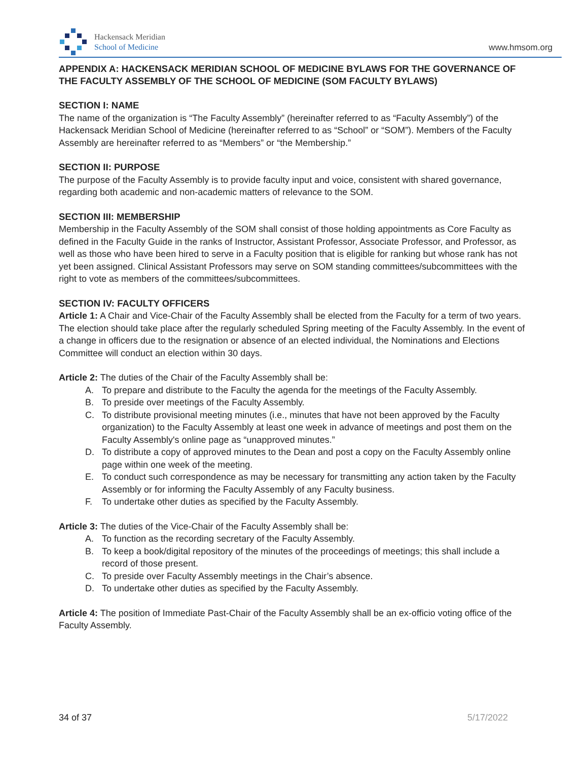Hackensack Meridian
School of Medicine
www.hmsom.org
APPENDIX A: HACKENSACK MERIDIAN SCHOOL OF MEDICINE BYLAWS FOR THE GOVERNANCE OF THE FACULTY ASSEMBLY OF THE SCHOOL OF MEDICINE (SOM FACULTY BYLAWS)
SECTION I: NAME
The name of the organization is “The Faculty Assembly” (hereinafter referred to as “Faculty Assembly”) of the Hackensack Meridian School of Medicine (hereinafter referred to as “School” or “SOM”). Members of the Faculty Assembly are hereinafter referred to as “Members” or “the Membership.”
SECTION II: PURPOSE
The purpose of the Faculty Assembly is to provide faculty input and voice, consistent with shared governance, regarding both academic and non-academic matters of relevance to the SOM.
SECTION III: MEMBERSHIP
Membership in the Faculty Assembly of the SOM shall consist of those holding appointments as Core Faculty as defined in the Faculty Guide in the ranks of Instructor, Assistant Professor, Associate Professor, and Professor, as well as those who have been hired to serve in a Faculty position that is eligible for ranking but whose rank has not yet been assigned. Clinical Assistant Professors may serve on SOM standing committees/subcommittees with the right to vote as members of the committees/subcommittees.
SECTION IV: FACULTY OFFICERS
Article 1: A Chair and Vice-Chair of the Faculty Assembly shall be elected from the Faculty for a term of two years. The election should take place after the regularly scheduled Spring meeting of the Faculty Assembly. In the event of a change in officers due to the resignation or absence of an elected individual, the Nominations and Elections Committee will conduct an election within 30 days.
Article 2: The duties of the Chair of the Faculty Assembly shall be:
A. To prepare and distribute to the Faculty the agenda for the meetings of the Faculty Assembly.
B. To preside over meetings of the Faculty Assembly.
C. To distribute provisional meeting minutes (i.e., minutes that have not been approved by the Faculty organization) to the Faculty Assembly at least one week in advance of meetings and post them on the Faculty Assembly's online page as “unapproved minutes.”
D. To distribute a copy of approved minutes to the Dean and post a copy on the Faculty Assembly online page within one week of the meeting.
E. To conduct such correspondence as may be necessary for transmitting any action taken by the Faculty Assembly or for informing the Faculty Assembly of any Faculty business.
F. To undertake other duties as specified by the Faculty Assembly.
Article 3: The duties of the Vice-Chair of the Faculty Assembly shall be:
A. To function as the recording secretary of the Faculty Assembly.
B. To keep a book/digital repository of the minutes of the proceedings of meetings; this shall include a record of those present.
C. To preside over Faculty Assembly meetings in the Chair’s absence.
D. To undertake other duties as specified by the Faculty Assembly.
Article 4: The position of Immediate Past-Chair of the Faculty Assembly shall be an ex-officio voting office of the Faculty Assembly.
34 of 37 5/17/2022